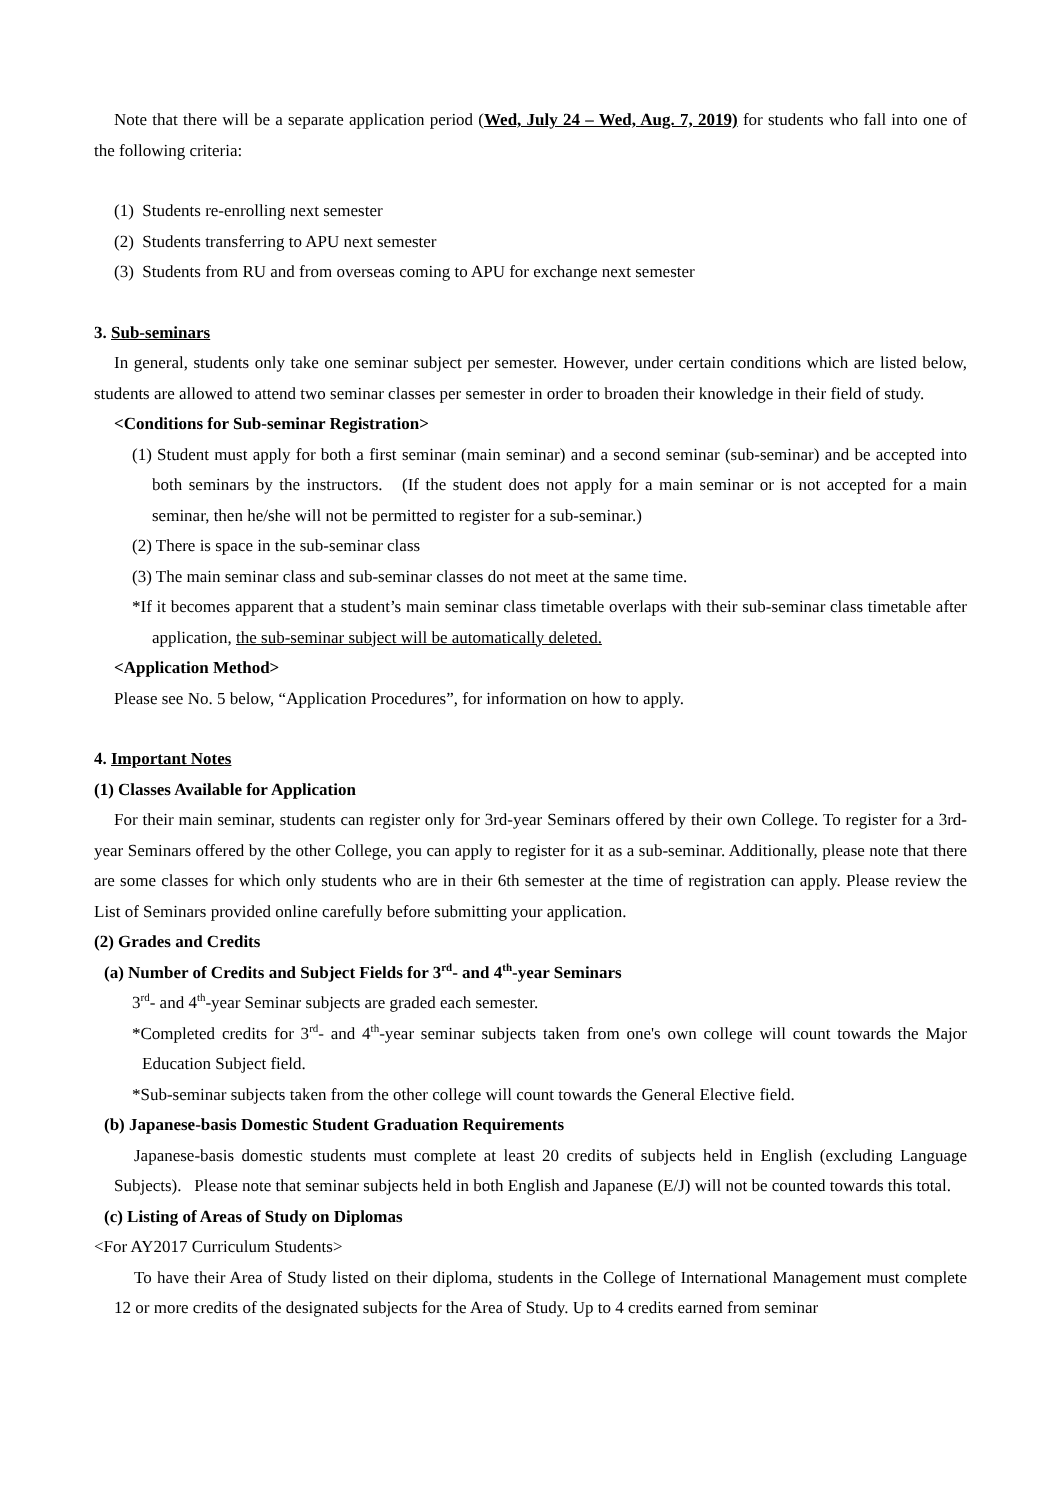Note that there will be a separate application period (Wed, July 24 – Wed, Aug. 7, 2019) for students who fall into one of the following criteria:
(1) Students re-enrolling next semester
(2) Students transferring to APU next semester
(3) Students from RU and from overseas coming to APU for exchange next semester
3. Sub-seminars
In general, students only take one seminar subject per semester. However, under certain conditions which are listed below, students are allowed to attend two seminar classes per semester in order to broaden their knowledge in their field of study.
<Conditions for Sub-seminar Registration>
(1) Student must apply for both a first seminar (main seminar) and a second seminar (sub-seminar) and be accepted into both seminars by the instructors. (If the student does not apply for a main seminar or is not accepted for a main seminar, then he/she will not be permitted to register for a sub-seminar.)
(2) There is space in the sub-seminar class
(3) The main seminar class and sub-seminar classes do not meet at the same time.
*If it becomes apparent that a student’s main seminar class timetable overlaps with their sub-seminar class timetable after application, the sub-seminar subject will be automatically deleted.
<Application Method>
Please see No. 5 below, “Application Procedures”, for information on how to apply.
4. Important Notes
(1) Classes Available for Application
For their main seminar, students can register only for 3rd-year Seminars offered by their own College. To register for a 3rd-year Seminars offered by the other College, you can apply to register for it as a sub-seminar. Additionally, please note that there are some classes for which only students who are in their 6th semester at the time of registration can apply. Please review the List of Seminars provided online carefully before submitting your application.
(2) Grades and Credits
(a) Number of Credits and Subject Fields for 3<sup>rd</sup>- and 4<sup>th</sup>-year Seminars
3<sup>rd</sup>- and 4<sup>th</sup>-year Seminar subjects are graded each semester.
*Completed credits for 3<sup>rd</sup>- and 4<sup>th</sup>-year seminar subjects taken from one's own college will count towards the Major Education Subject field.
*Sub-seminar subjects taken from the other college will count towards the General Elective field.
(b) Japanese-basis Domestic Student Graduation Requirements
Japanese-basis domestic students must complete at least 20 credits of subjects held in English (excluding Language Subjects). Please note that seminar subjects held in both English and Japanese (E/J) will not be counted towards this total.
(c) Listing of Areas of Study on Diplomas
<For AY2017 Curriculum Students>
To have their Area of Study listed on their diploma, students in the College of International Management must complete 12 or more credits of the designated subjects for the Area of Study. Up to 4 credits earned from seminar